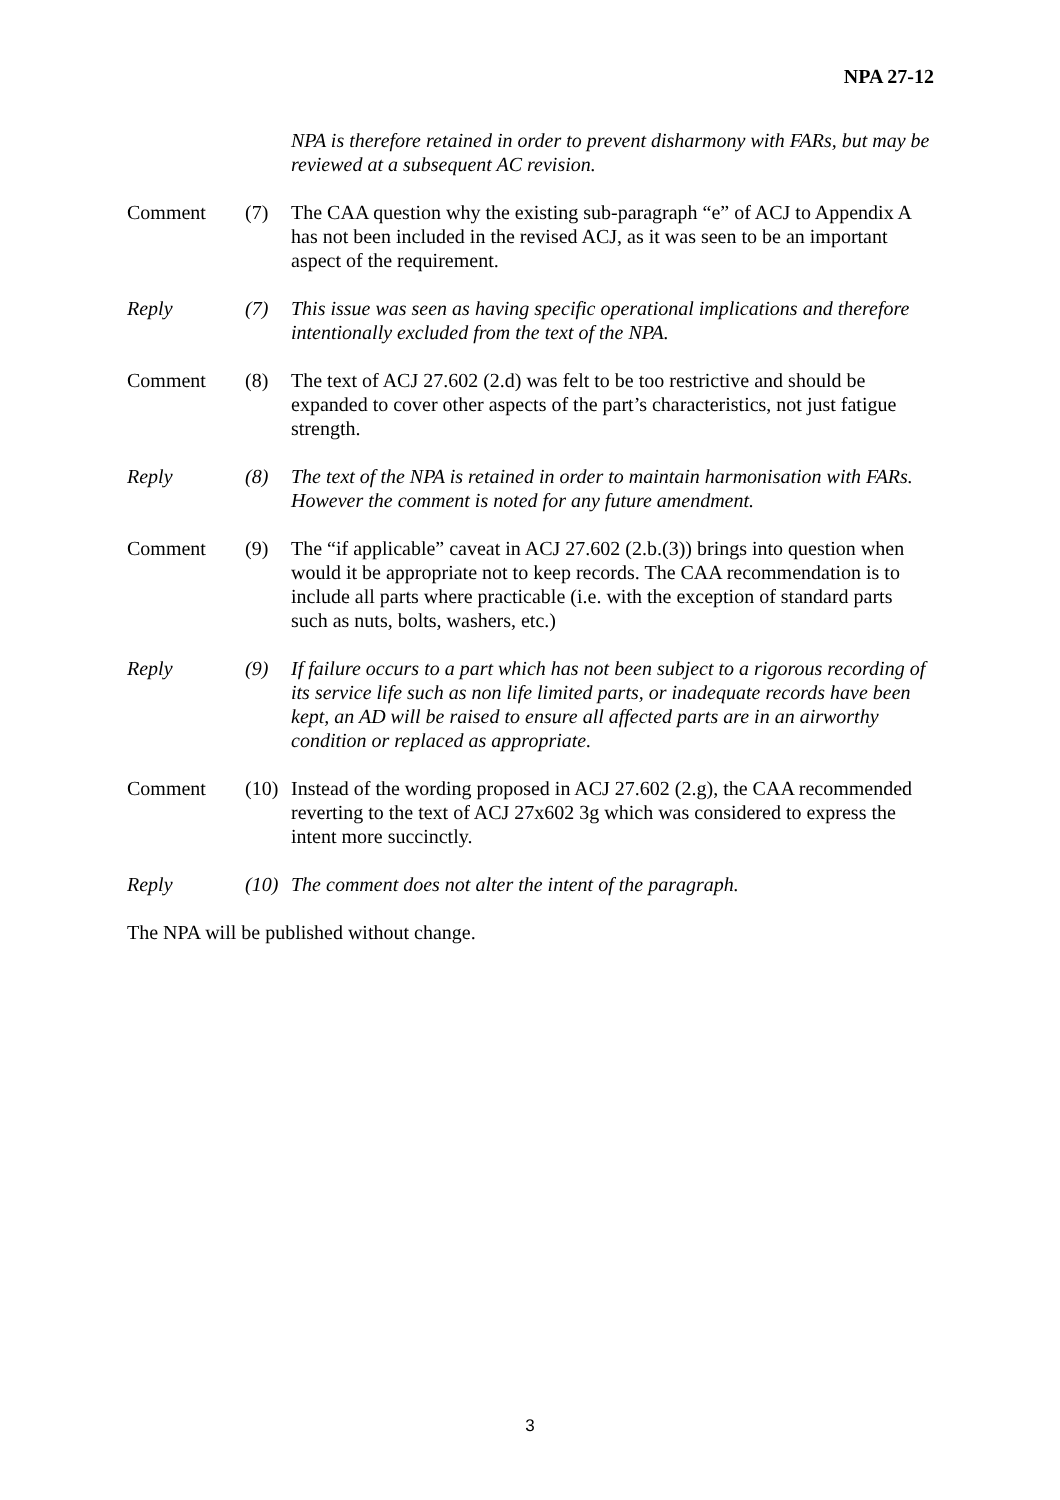NPA 27-12
NPA is therefore retained in order to prevent disharmony with FARs, but may be reviewed at a subsequent AC revision.
Comment (7) The CAA question why the existing sub-paragraph “e” of ACJ to Appendix A has not been included in the revised ACJ, as it was seen to be an important aspect of the requirement.
Reply (7) This issue was seen as having specific operational implications and therefore intentionally excluded from the text of the NPA.
Comment (8) The text of ACJ 27.602 (2.d) was felt to be too restrictive and should be expanded to cover other aspects of the part’s characteristics, not just fatigue strength.
Reply (8) The text of the NPA is retained in order to maintain harmonisation with FARs. However the comment is noted for any future amendment.
Comment (9) The “if applicable” caveat in ACJ 27.602 (2.b.(3)) brings into question when would it be appropriate not to keep records. The CAA recommendation is to include all parts where practicable (i.e. with the exception of standard parts such as nuts, bolts, washers, etc.)
Reply (9) If failure occurs to a part which has not been subject to a rigorous recording of its service life such as non life limited parts, or inadequate records have been kept, an AD will be raised to ensure all affected parts are in an airworthy condition or replaced as appropriate.
Comment (10)
Instead of the wording proposed in ACJ 27.602 (2.g), the CAA recommended reverting to the text of ACJ 27x602 3g which was considered to express the intent more succinctly.
Reply (10)
The comment does not alter the intent of the paragraph.
The NPA will be published without change.
3